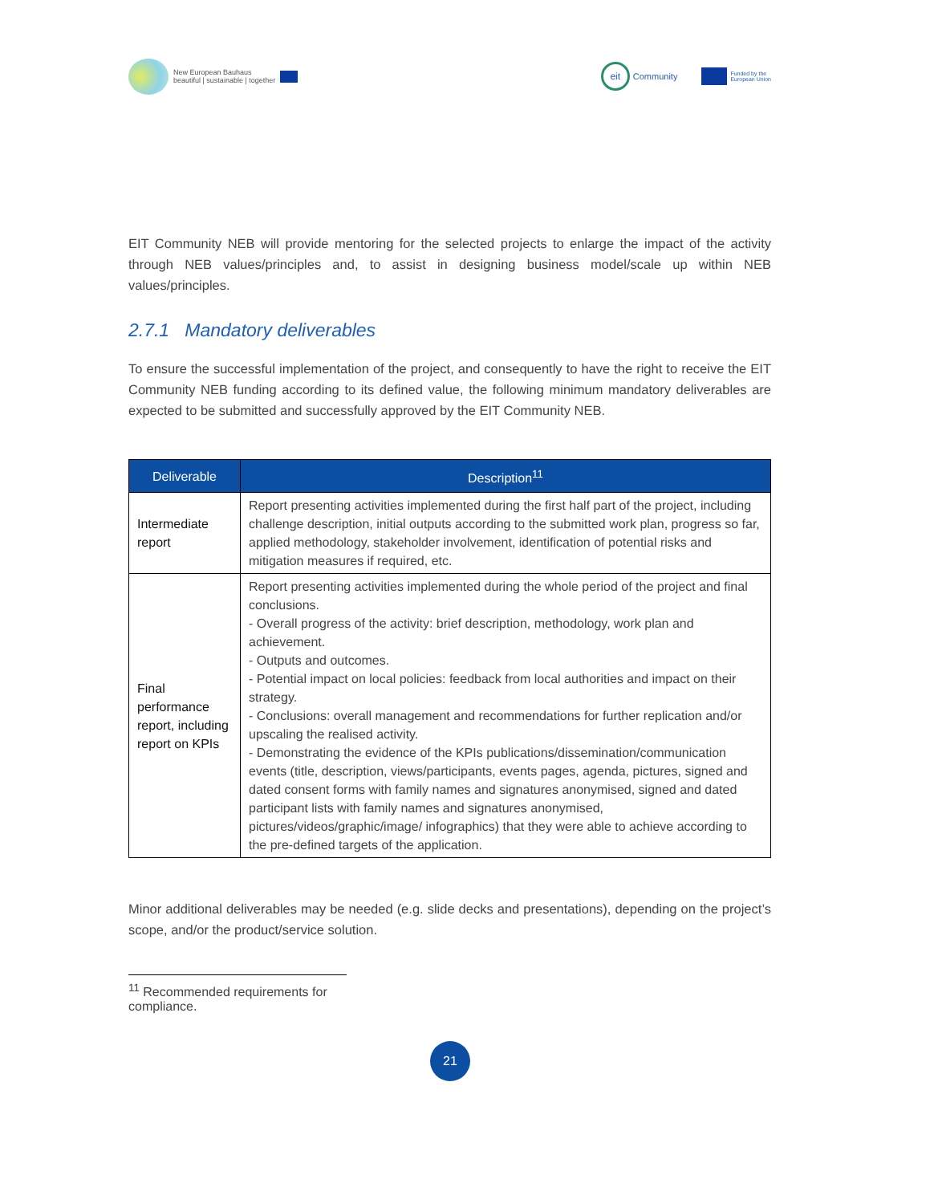New European Bauhaus
beautiful | sustainable | together
eit
Community
Funded by the
European Union
EIT Community NEB will provide mentoring for the selected projects to enlarge the impact of the activity through NEB values/principles and, to assist in designing business model/scale up within NEB values/principles.
2.7.1 Mandatory deliverables
To ensure the successful implementation of the project, and consequently to have the right to receive the EIT Community NEB funding according to its defined value, the following minimum mandatory deliverables are expected to be submitted and successfully approved by the EIT Community NEB.
| Deliverable | Description<sup>11</sup> |
| --- | --- |
| Intermediate report | Report presenting activities implemented during the first half part of the project, including challenge description, initial outputs according to the submitted work plan, progress so far, applied methodology, stakeholder involvement, identification of potential risks and mitigation measures if required, etc. |
| Final performance report, including report on KPIs | Report presenting activities implemented during the whole period of the project and final conclusions. - Overall progress of the activity: brief description, methodology, work plan and achievement. - Outputs and outcomes. - Potential impact on local policies: feedback from local authorities and impact on their strategy. - Conclusions: overall management and recommendations for further replication and/or upscaling the realised activity. - Demonstrating the evidence of the KPIs publications/dissemination/communication events (title, description, views/participants, events pages, agenda, pictures, signed and dated consent forms with family names and signatures anonymised, signed and dated participant lists with family names and signatures anonymised, pictures/videos/graphic/image/ infographics) that they were able to achieve according to the pre-defined targets of the application. |
Minor additional deliverables may be needed (e.g. slide decks and presentations), depending on the project’s scope, and/or the product/service solution.
<sup>11</sup> Recommended requirements for compliance.
21